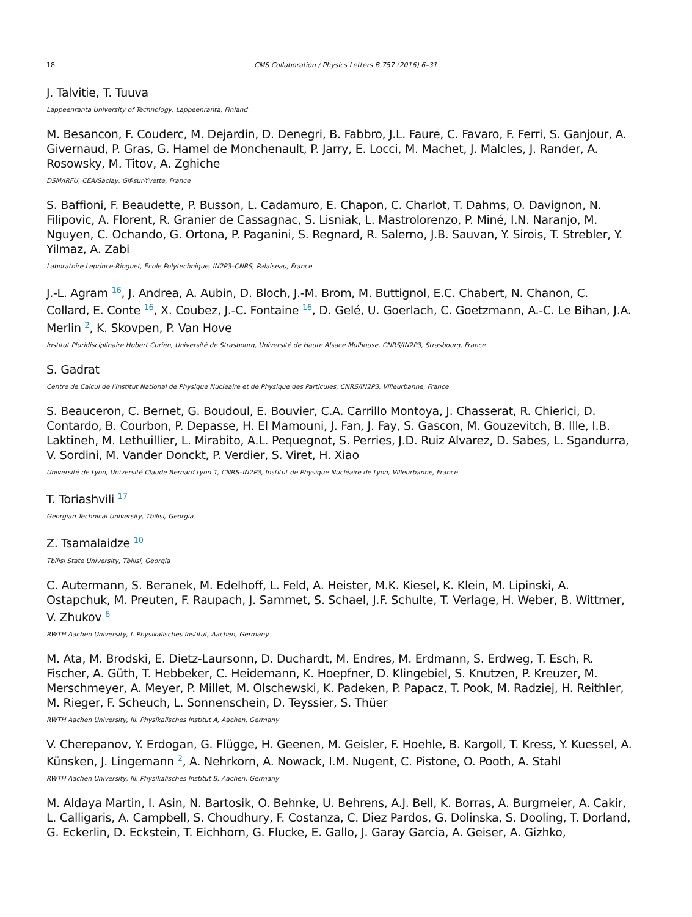18 CMS Collaboration / Physics Letters B 757 (2016) 6–31
J. Talvitie, T. Tuuva
Lappeenranta University of Technology, Lappeenranta, Finland
M. Besancon, F. Couderc, M. Dejardin, D. Denegri, B. Fabbro, J.L. Faure, C. Favaro, F. Ferri, S. Ganjour, A. Givernaud, P. Gras, G. Hamel de Monchenault, P. Jarry, E. Locci, M. Machet, J. Malcles, J. Rander, A. Rosowsky, M. Titov, A. Zghiche
DSM/IRFU, CEA/Saclay, Gif-sur-Yvette, France
S. Baffioni, F. Beaudette, P. Busson, L. Cadamuro, E. Chapon, C. Charlot, T. Dahms, O. Davignon, N. Filipovic, A. Florent, R. Granier de Cassagnac, S. Lisniak, L. Mastrolorenzo, P. Miné, I.N. Naranjo, M. Nguyen, C. Ochando, G. Ortona, P. Paganini, S. Regnard, R. Salerno, J.B. Sauvan, Y. Sirois, T. Strebler, Y. Yilmaz, A. Zabi
Laboratoire Leprince-Ringuet, Ecole Polytechnique, IN2P3–CNRS, Palaiseau, France
J.-L. Agram <sup>16</sup>, J. Andrea, A. Aubin, D. Bloch, J.-M. Brom, M. Buttignol, E.C. Chabert, N. Chanon, C. Collard, E. Conte <sup>16</sup>, X. Coubez, J.-C. Fontaine <sup>16</sup>, D. Gelé, U. Goerlach, C. Goetzmann, A.-C. Le Bihan, J.A. Merlin <sup>2</sup>, K. Skovpen, P. Van Hove
Institut Pluridisciplinaire Hubert Curien, Université de Strasbourg, Université de Haute Alsace Mulhouse, CNRS/IN2P3, Strasbourg, France
S. Gadrat
Centre de Calcul de l'Institut National de Physique Nucleaire et de Physique des Particules, CNRS/IN2P3, Villeurbanne, France
S. Beauceron, C. Bernet, G. Boudoul, E. Bouvier, C.A. Carrillo Montoya, J. Chasserat, R. Chierici, D. Contardo, B. Courbon, P. Depasse, H. El Mamouni, J. Fan, J. Fay, S. Gascon, M. Gouzevitch, B. Ille, I.B. Laktineh, M. Lethuillier, L. Mirabito, A.L. Pequegnot, S. Perries, J.D. Ruiz Alvarez, D. Sabes, L. Sgandurra, V. Sordini, M. Vander Donckt, P. Verdier, S. Viret, H. Xiao
Université de Lyon, Université Claude Bernard Lyon 1, CNRS–IN2P3, Institut de Physique Nucléaire de Lyon, Villeurbanne, France
T. Toriashvili <sup>17</sup>
Georgian Technical University, Tbilisi, Georgia
Z. Tsamalaidze <sup>10</sup>
Tbilisi State University, Tbilisi, Georgia
C. Autermann, S. Beranek, M. Edelhoff, L. Feld, A. Heister, M.K. Kiesel, K. Klein, M. Lipinski, A. Ostapchuk, M. Preuten, F. Raupach, J. Sammet, S. Schael, J.F. Schulte, T. Verlage, H. Weber, B. Wittmer, V. Zhukov <sup>6</sup>
RWTH Aachen University, I. Physikalisches Institut, Aachen, Germany
M. Ata, M. Brodski, E. Dietz-Laursonn, D. Duchardt, M. Endres, M. Erdmann, S. Erdweg, T. Esch, R. Fischer, A. Güth, T. Hebbeker, C. Heidemann, K. Hoepfner, D. Klingebiel, S. Knutzen, P. Kreuzer, M. Merschmeyer, A. Meyer, P. Millet, M. Olschewski, K. Padeken, P. Papacz, T. Pook, M. Radziej, H. Reithler, M. Rieger, F. Scheuch, L. Sonnenschein, D. Teyssier, S. Thüer
RWTH Aachen University, III. Physikalisches Institut A, Aachen, Germany
V. Cherepanov, Y. Erdogan, G. Flügge, H. Geenen, M. Geisler, F. Hoehle, B. Kargoll, T. Kress, Y. Kuessel, A. Künsken, J. Lingemann <sup>2</sup>, A. Nehrkorn, A. Nowack, I.M. Nugent, C. Pistone, O. Pooth, A. Stahl
RWTH Aachen University, III. Physikalisches Institut B, Aachen, Germany
M. Aldaya Martin, I. Asin, N. Bartosik, O. Behnke, U. Behrens, A.J. Bell, K. Borras, A. Burgmeier, A. Cakir, L. Calligaris, A. Campbell, S. Choudhury, F. Costanza, C. Diez Pardos, G. Dolinska, S. Dooling, T. Dorland, G. Eckerlin, D. Eckstein, T. Eichhorn, G. Flucke, E. Gallo, J. Garay Garcia, A. Geiser, A. Gizhko,